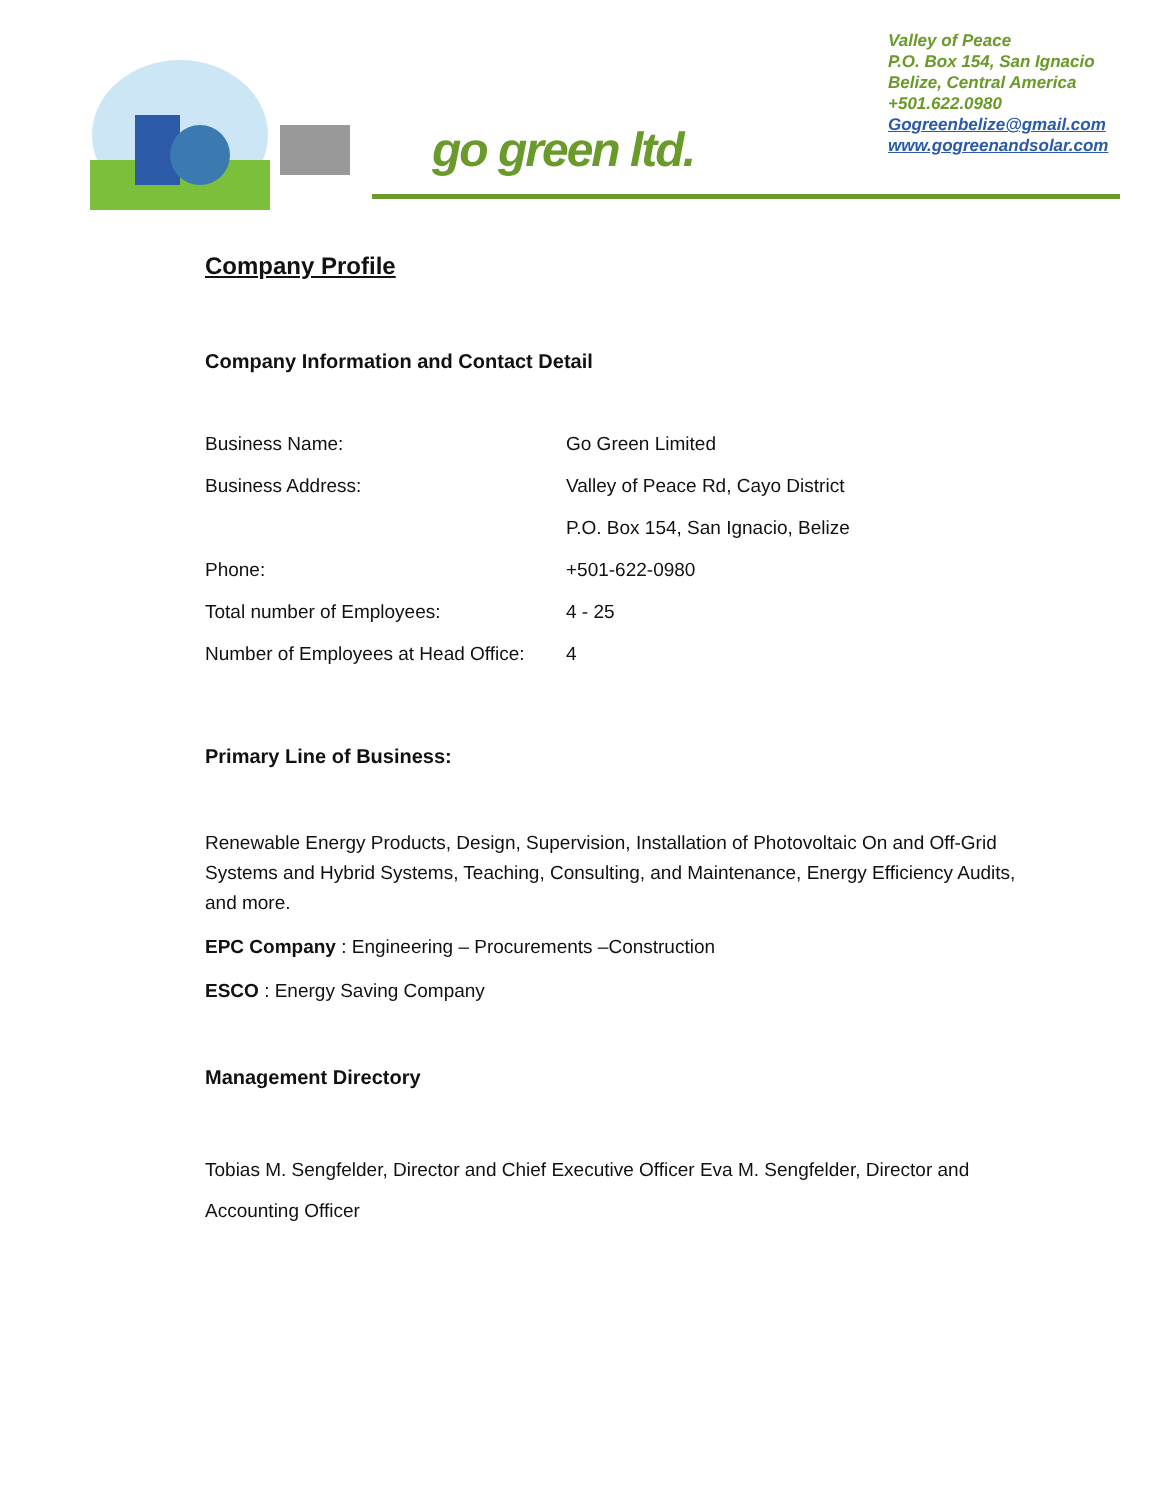go green ltd.
Valley of Peace
P.O. Box 154, San Ignacio
Belize, Central America
+501.622.0980
Gogreenbelize@gmail.com
www.gogreenandsolar.com
Company Profile
Company Information and Contact Detail
| Business Name: | Go Green Limited |
| Business Address: | Valley of Peace Rd, Cayo District |
| | P.O. Box 154, San Ignacio, Belize |
| Phone: | +501-622-0980 |
| Total number of Employees: | 4 - 25 |
| Number of Employees at Head Office: | 4 |
Primary Line of Business:
Renewable Energy Products, Design, Supervision, Installation of Photovoltaic On and Off-Grid Systems and Hybrid Systems, Teaching, Consulting, and Maintenance, Energy Efficiency Audits, and more.
EPC Company : Engineering – Procurements –Construction
ESCO : Energy Saving Company
Management Directory
Tobias M. Sengfelder, Director and Chief Executive Officer Eva M. Sengfelder, Director and Accounting Officer